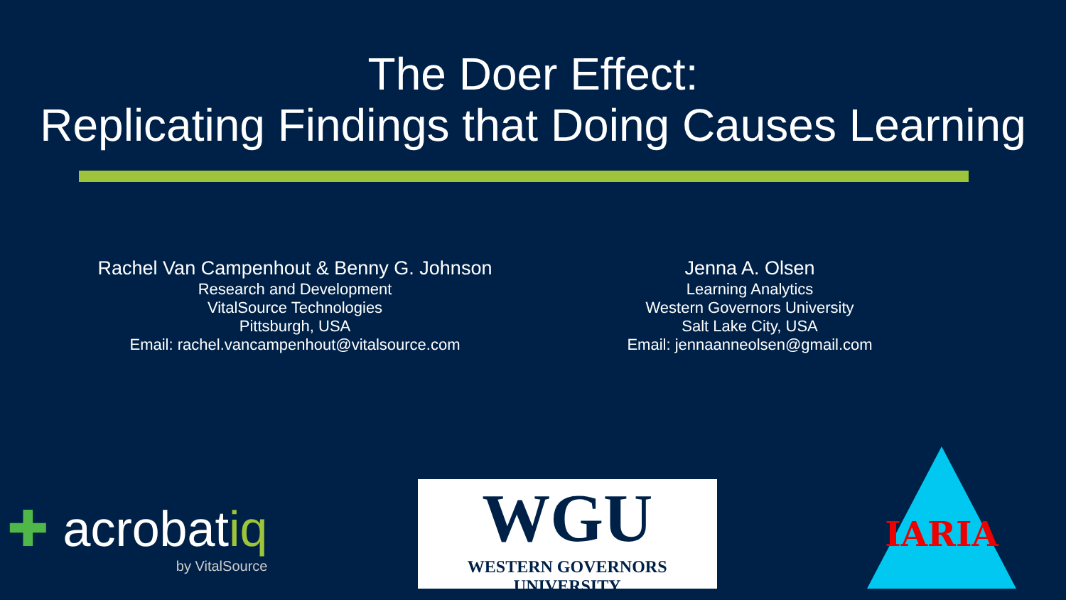The Doer Effect:
Replicating Findings that Doing Causes Learning
Rachel Van Campenhout & Benny G. Johnson
Research and Development
VitalSource Technologies
Pittsburgh, USA
Email: rachel.vancampenhout@vitalsource.com
Jenna A. Olsen
Learning Analytics
Western Governors University
Salt Lake City, USA
Email: jennaanneolsen@gmail.com
✚ acrobatiq
by VitalSource
WGU
WESTERN GOVERNORS UNIVERSITY
IARIA